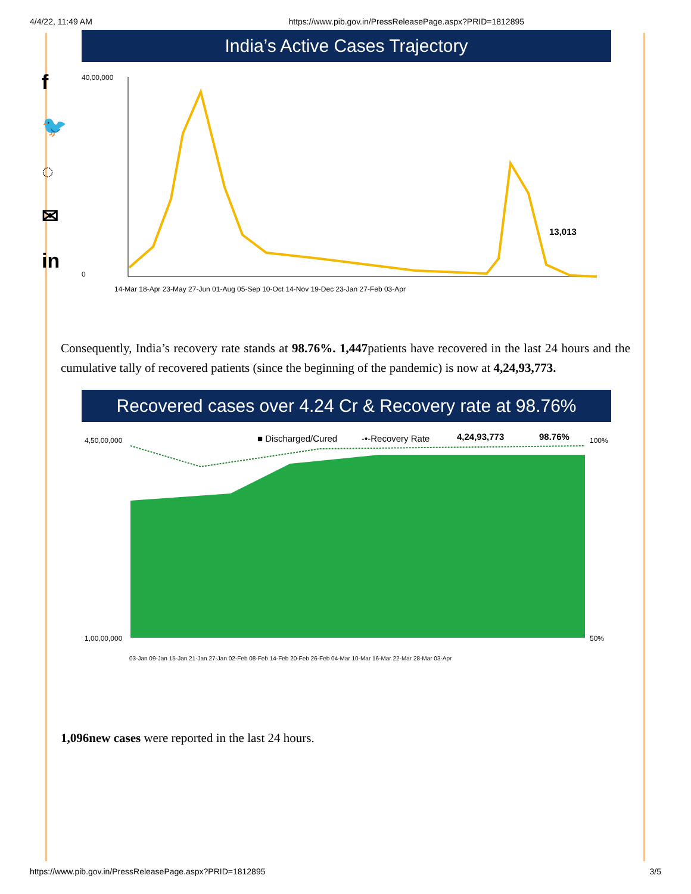4/4/22, 11:49 AM https://www.pib.gov.in/PressReleasePage.aspx?PRID=1812895
f
🐦
◌
✉
in
India’s Active Cases Trajectory
40,00,000
0
13,013
14-Mar 18-Apr 23-May 27-Jun 01-Aug 05-Sep 10-Oct 14-Nov 19-Dec 23-Jan 27-Feb 03-Apr
Consequently, India’s recovery rate stands at 98.76%. 1,447patients have recovered in the last 24 hours and the cumulative tally of recovered patients (since the beginning of the pandemic) is now at 4,24,93,773.
Recovered cases over 4.24 Cr & Recovery rate at 98.76%
■ Discharged/Cured
-•-Recovery Rate
4,24,93,773
98.76%
4,50,00,000
1,00,00,000
100%
50%
03-Jan 09-Jan 15-Jan 21-Jan 27-Jan 02-Feb 08-Feb 14-Feb 20-Feb 26-Feb 04-Mar 10-Mar 16-Mar 22-Mar 28-Mar 03-Apr
1,096new cases were reported in the last 24 hours.
https://www.pib.gov.in/PressReleasePage.aspx?PRID=1812895 3/5